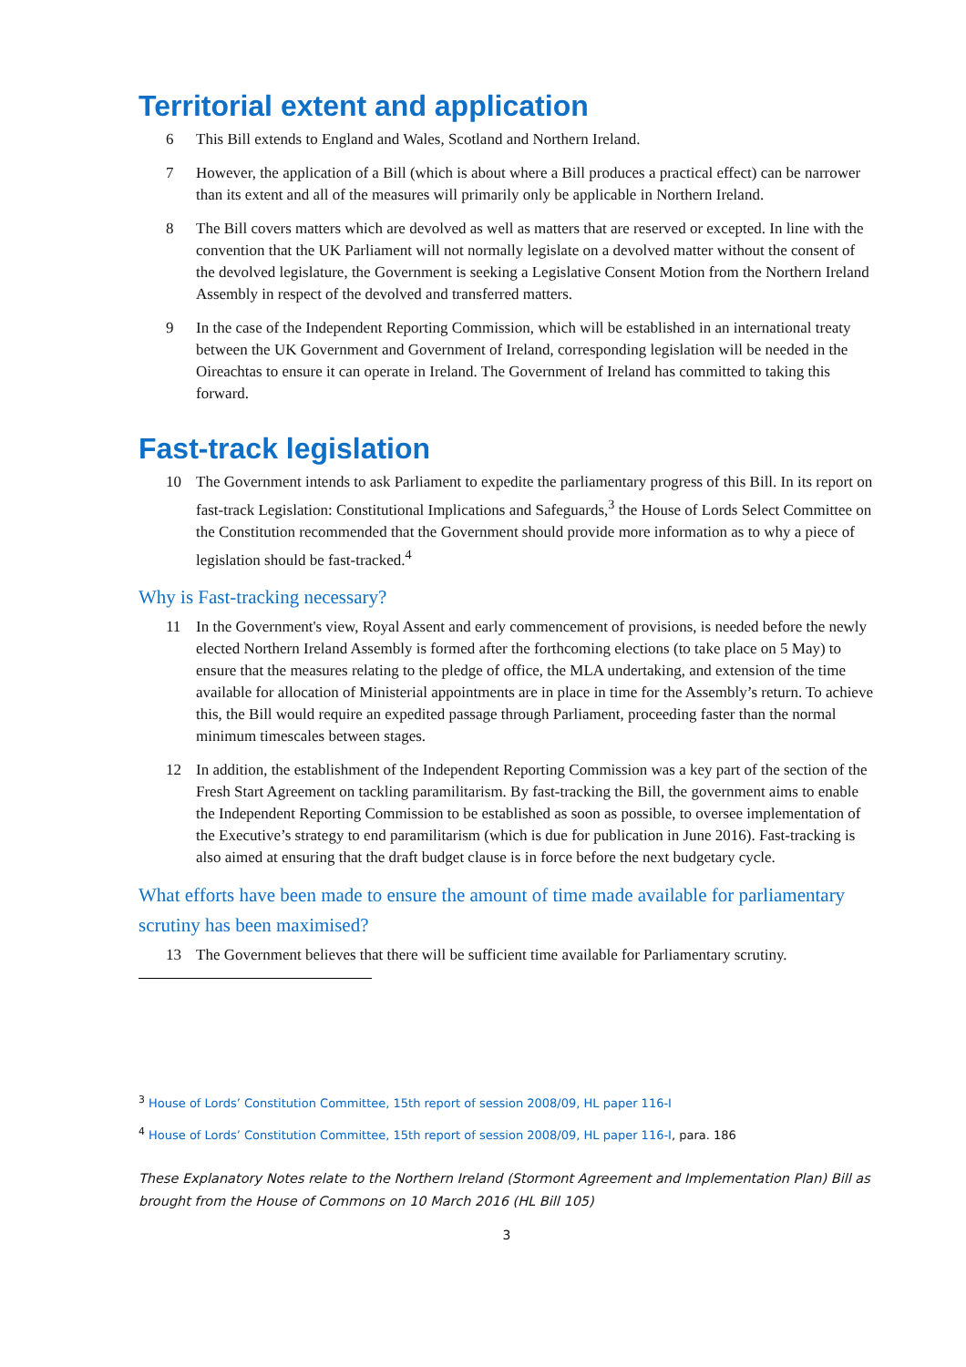Territorial extent and application
6 This Bill extends to England and Wales, Scotland and Northern Ireland.
7 However, the application of a Bill (which is about where a Bill produces a practical effect) can be narrower than its extent and all of the measures will primarily only be applicable in Northern Ireland.
8 The Bill covers matters which are devolved as well as matters that are reserved or excepted. In line with the convention that the UK Parliament will not normally legislate on a devolved matter without the consent of the devolved legislature, the Government is seeking a Legislative Consent Motion from the Northern Ireland Assembly in respect of the devolved and transferred matters.
9 In the case of the Independent Reporting Commission, which will be established in an international treaty between the UK Government and Government of Ireland, corresponding legislation will be needed in the Oireachtas to ensure it can operate in Ireland. The Government of Ireland has committed to taking this forward.
Fast-track legislation
10 The Government intends to ask Parliament to expedite the parliamentary progress of this Bill. In its report on fast-track Legislation: Constitutional Implications and Safeguards,<sup>3</sup> the House of Lords Select Committee on the Constitution recommended that the Government should provide more information as to why a piece of legislation should be fast-tracked.<sup>4</sup>
Why is Fast-tracking necessary?
11 In the Government's view, Royal Assent and early commencement of provisions, is needed before the newly elected Northern Ireland Assembly is formed after the forthcoming elections (to take place on 5 May) to ensure that the measures relating to the pledge of office, the MLA undertaking, and extension of the time available for allocation of Ministerial appointments are in place in time for the Assembly’s return. To achieve this, the Bill would require an expedited passage through Parliament, proceeding faster than the normal minimum timescales between stages.
12 In addition, the establishment of the Independent Reporting Commission was a key part of the section of the Fresh Start Agreement on tackling paramilitarism. By fast-tracking the Bill, the government aims to enable the Independent Reporting Commission to be established as soon as possible, to oversee implementation of the Executive’s strategy to end paramilitarism (which is due for publication in June 2016). Fast-tracking is also aimed at ensuring that the draft budget clause is in force before the next budgetary cycle.
What efforts have been made to ensure the amount of time made available for parliamentary scrutiny has been maximised?
13 The Government believes that there will be sufficient time available for Parliamentary scrutiny.
<sup>3</sup> House of Lords’ Constitution Committee, 15th report of session 2008/09, HL paper 116-I
<sup>4</sup> House of Lords’ Constitution Committee, 15th report of session 2008/09, HL paper 116-I, para. 186
These Explanatory Notes relate to the Northern Ireland (Stormont Agreement and Implementation Plan) Bill as brought from the House of Commons on 10 March 2016 (HL Bill 105)
3